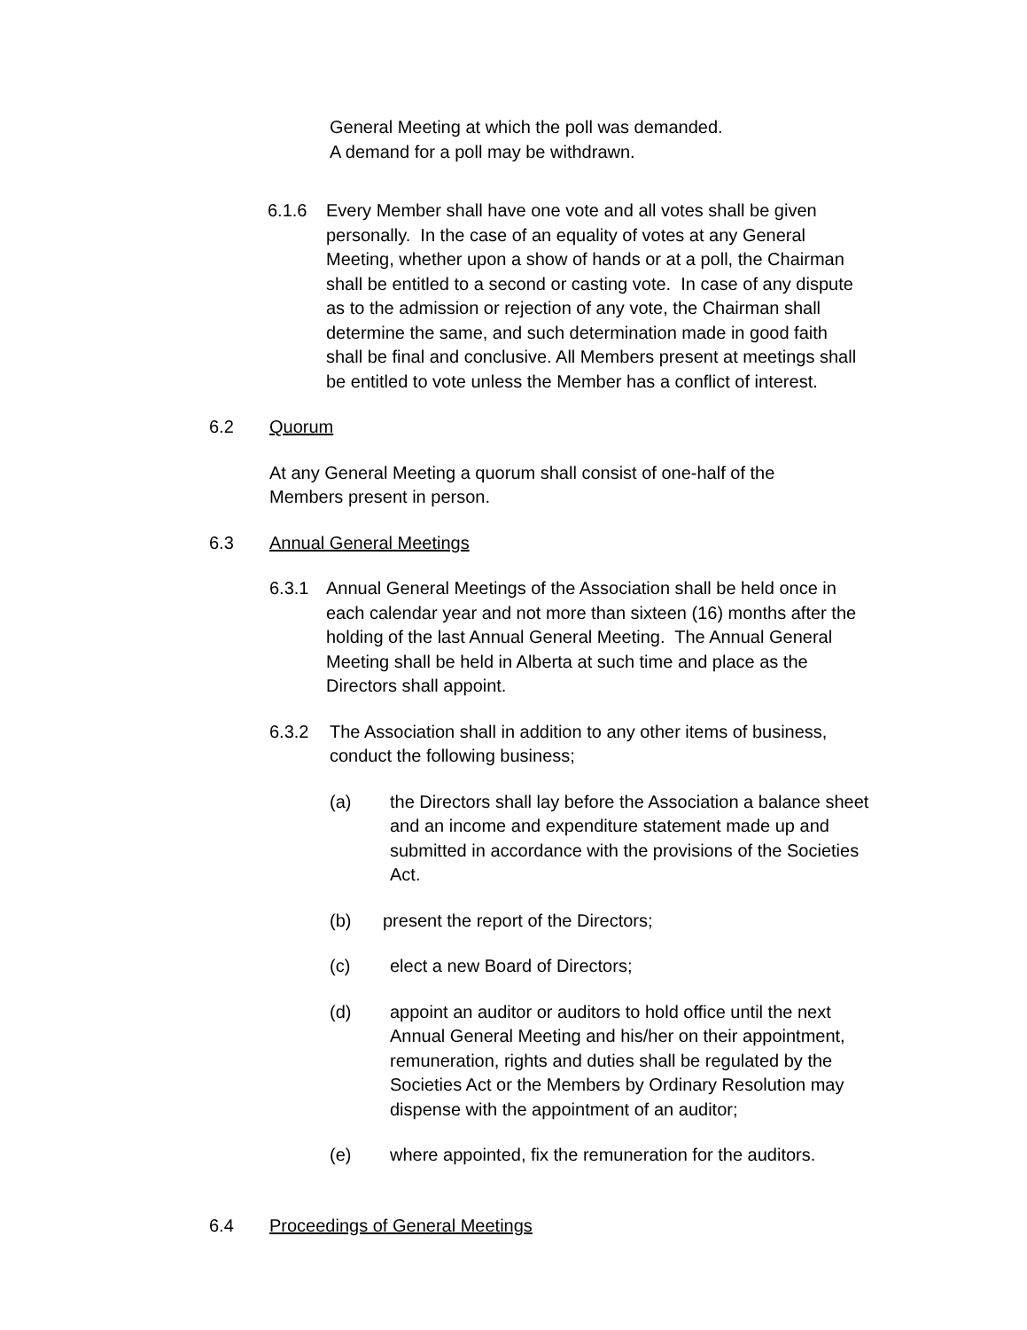General Meeting at which the poll was demanded. A demand for a poll may be withdrawn.
6.1.6
Every Member shall have one vote and all votes shall be given personally. In the case of an equality of votes at any General Meeting, whether upon a show of hands or at a poll, the Chairman shall be entitled to a second or casting vote. In case of any dispute as to the admission or rejection of any vote, the Chairman shall determine the same, and such determination made in good faith shall be final and conclusive. All Members present at meetings shall be entitled to vote unless the Member has a conflict of interest.
6.2
Quorum
At any General Meeting a quorum shall consist of one-half of the Members present in person.
6.3
Annual General Meetings
6.3.1
Annual General Meetings of the Association shall be held once in each calendar year and not more than sixteen (16) months after the holding of the last Annual General Meeting. The Annual General Meeting shall be held in Alberta at such time and place as the Directors shall appoint.
6.3.2
The Association shall in addition to any other items of business, conduct the following business;
(a)
the Directors shall lay before the Association a balance sheet and an income and expenditure statement made up and submitted in accordance with the provisions of the Societies Act.
(b)
present the report of the Directors;
(c)
elect a new Board of Directors;
(d)
appoint an auditor or auditors to hold office until the next Annual General Meeting and his/her on their appointment, remuneration, rights and duties shall be regulated by the Societies Act or the Members by Ordinary Resolution may dispense with the appointment of an auditor;
(e)
where appointed, fix the remuneration for the auditors.
6.4
Proceedings of General Meetings